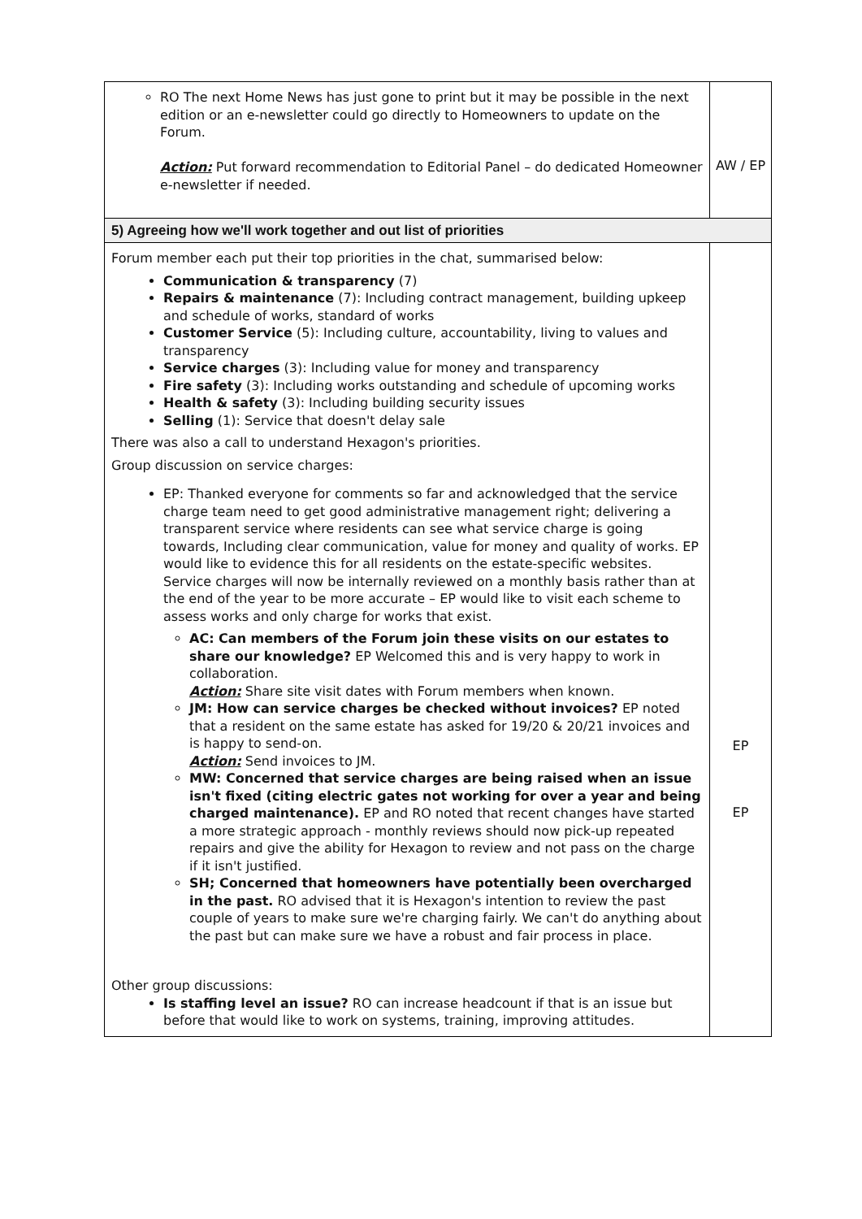| RO The next Home News has just gone to print but it may be possible in the next edition or an e-newsletter could go directly to Homeowners to update on the Forum. Action: Put forward recommendation to Editorial Panel – do dedicated Homeowner e-newsletter if needed. | AW / EP |
| 5) Agreeing how we'll work together and out list of priorities | |
| Forum member each put their top priorities in the chat, summarised below: Communication & transparency (7) Repairs & maintenance (7): Including contract management, building upkeep and schedule of works, standard of works Customer Service (5): Including culture, accountability, living to values and transparency Service charges (3): Including value for money and transparency Fire safety (3): Including works outstanding and schedule of upcoming works Health & safety (3): Including building security issues Selling (1): Service that doesn't delay sale There was also a call to understand Hexagon's priorities. Group discussion on service charges: EP: Thanked everyone for comments so far and acknowledged that the service charge team need to get good administrative management right; delivering a transparent service where residents can see what service charge is going towards, Including clear communication, value for money and quality of works. EP would like to evidence this for all residents on the estate-specific websites. Service charges will now be internally reviewed on a monthly basis rather than at the end of the year to be more accurate – EP would like to visit each scheme to assess works and only charge for works that exist. AC: Can members of the Forum join these visits on our estates to share our knowledge? EP Welcomed this and is very happy to work in collaboration. Action: Share site visit dates with Forum members when known. JM: How can service charges be checked without invoices? EP noted that a resident on the same estate has asked for 19/20 & 20/21 invoices and is happy to send-on. Action: Send invoices to JM. MW: Concerned that service charges are being raised when an issue isn't fixed (citing electric gates not working for over a year and being charged maintenance). EP and RO noted that recent changes have started a more strategic approach - monthly reviews should now pick-up repeated repairs and give the ability for Hexagon to review and not pass on the charge if it isn't justified. SH; Concerned that homeowners have potentially been overcharged in the past. RO advised that it is Hexagon's intention to review the past couple of years to make sure we're charging fairly. We can't do anything about the past but can make sure we have a robust and fair process in place. Other group discussions: Is staffing level an issue? RO can increase headcount if that is an issue but before that would like to work on systems, training, improving attitudes. | EP EP |